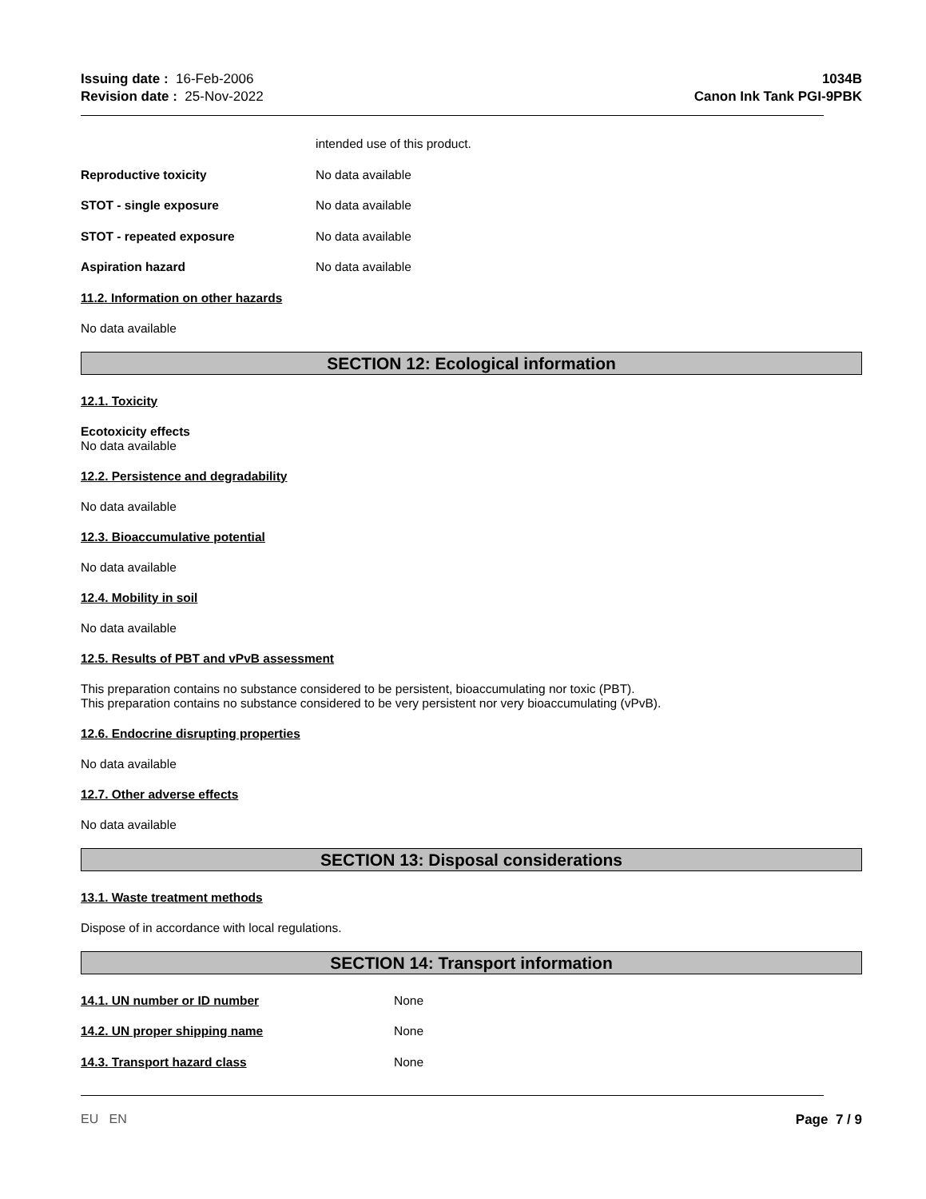Issuing date : 16-Feb-2006
Revision date : 25-Nov-2022
1034B
Canon Ink Tank PGI-9PBK
intended use of this product.
Reproductive toxicity No data available
STOT - single exposure No data available
STOT - repeated exposure No data available
Aspiration hazard No data available
11.2. Information on other hazards
No data available
SECTION 12: Ecological information
12.1. Toxicity
Ecotoxicity effects
No data available
12.2. Persistence and degradability
No data available
12.3. Bioaccumulative potential
No data available
12.4. Mobility in soil
No data available
12.5. Results of PBT and vPvB assessment
This preparation contains no substance considered to be persistent, bioaccumulating nor toxic (PBT).
This preparation contains no substance considered to be very persistent nor very bioaccumulating (vPvB).
12.6. Endocrine disrupting properties
No data available
12.7. Other adverse effects
No data available
SECTION 13: Disposal considerations
13.1. Waste treatment methods
Dispose of in accordance with local regulations.
SECTION 14: Transport information
14.1. UN number or ID number None
14.2. UN proper shipping name None
14.3. Transport hazard class None
EU EN Page 7 / 9